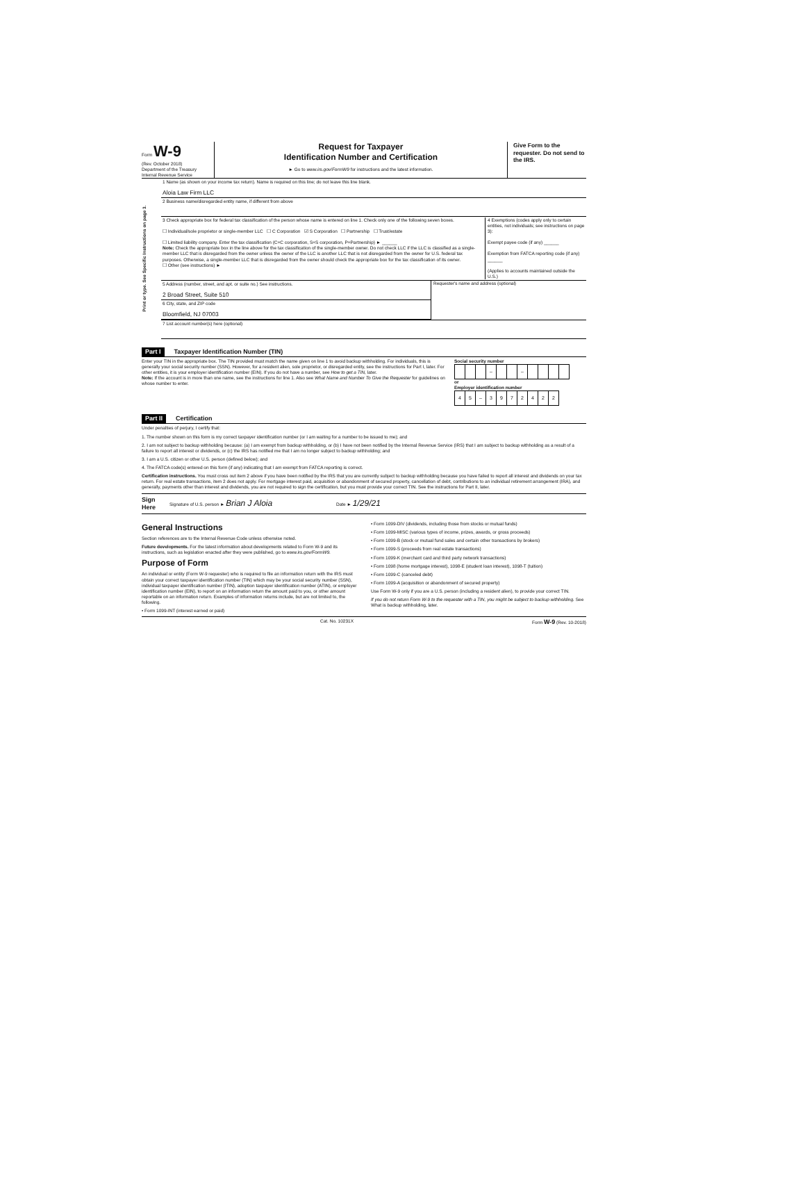Form W-9
(Rev. October 2018)
Department of the Treasury
Internal Revenue Service
Request for Taxpayer
Identification Number and Certification
► Go to www.irs.gov/FormW9 for instructions and the latest information.
Give Form to the requester. Do not send to the IRS.
Print or type. See Specific Instructions on page 3.
1 Name (as shown on your income tax return). Name is required on this line; do not leave this line blank.
Aloia Law Firm LLC
2 Business name/disregarded entity name, if different from above
3 Check appropriate box for federal tax classification of the person whose name is entered on line 1. Check only one of the following seven boxes.
☐ Individual/sole proprietor or single-member LLC ☐ C Corporation ☑ S Corporation ☐ Partnership ☐ Trust/estate
☐ Limited liability company. Enter the tax classification (C=C corporation, S=S corporation, P=Partnership) ► ______
Note: Check the appropriate box in the line above for the tax classification of the single-member owner. Do not check LLC if the LLC is classified as a single-member LLC that is disregarded from the owner unless the owner of the LLC is another LLC that is not disregarded from the owner for U.S. federal tax purposes. Otherwise, a single-member LLC that is disregarded from the owner should check the appropriate box for the tax classification of its owner.
☐ Other (see instructions) ►
4 Exemptions (codes apply only to certain entities, not individuals; see instructions on page 3):
Exempt payee code (if any) ______
Exemption from FATCA reporting code (if any) ______
(Applies to accounts maintained outside the U.S.)
5 Address (number, street, and apt. or suite no.) See instructions.
2 Broad Street, Suite 510
6 City, state, and ZIP code
Bloomfield, NJ 07003
Requester's name and address (optional)
7 List account number(s) here (optional)
Part I Taxpayer Identification Number (TIN)
Enter your TIN in the appropriate box. The TIN provided must match the name given on line 1 to avoid backup withholding. For individuals, this is generally your social security number (SSN). However, for a resident alien, sole proprietor, or disregarded entity, see the instructions for Part I, later. For other entities, it is your employer identification number (EIN). If you do not have a number, see How to get a TIN, later.
Note: If the account is in more than one name, see the instructions for line 1. Also see What Name and Number To Give the Requester for guidelines on whose number to enter.
Social security number
| | | | – | | | – | | | | |
or
Employer identification number
| 4 | 5 | – | 3 | 9 | 7 | 2 | 4 | 2 | 2 |
Part II Certification
Under penalties of perjury, I certify that:
1. The number shown on this form is my correct taxpayer identification number (or I am waiting for a number to be issued to me); and
2. I am not subject to backup withholding because: (a) I am exempt from backup withholding, or (b) I have not been notified by the Internal Revenue Service (IRS) that I am subject to backup withholding as a result of a failure to report all interest or dividends, or (c) the IRS has notified me that I am no longer subject to backup withholding; and
3. I am a U.S. citizen or other U.S. person (defined below); and
4. The FATCA code(s) entered on this form (if any) indicating that I am exempt from FATCA reporting is correct.
Certification instructions. You must cross out item 2 above if you have been notified by the IRS that you are currently subject to backup withholding because you have failed to report all interest and dividends on your tax return. For real estate transactions, item 2 does not apply. For mortgage interest paid, acquisition or abandonment of secured property, cancellation of debt, contributions to an individual retirement arrangement (IRA), and generally, payments other than interest and dividends, you are not required to sign the certification, but you must provide your correct TIN. See the instructions for Part II, later.
Sign Here Signature of U.S. person ► Brian J Aloia Date ► 1/29/21
General Instructions
Section references are to the Internal Revenue Code unless otherwise noted.
Future developments. For the latest information about developments related to Form W-9 and its instructions, such as legislation enacted after they were published, go to www.irs.gov/FormW9.
Purpose of Form
An individual or entity (Form W-9 requester) who is required to file an information return with the IRS must obtain your correct taxpayer identification number (TIN) which may be your social security number (SSN), individual taxpayer identification number (ITIN), adoption taxpayer identification number (ATIN), or employer identification number (EIN), to report on an information return the amount paid to you, or other amount reportable on an information return. Examples of information returns include, but are not limited to, the following.
• Form 1099-INT (interest earned or paid)
• Form 1099-DIV (dividends, including those from stocks or mutual funds)
• Form 1099-MISC (various types of income, prizes, awards, or gross proceeds)
• Form 1099-B (stock or mutual fund sales and certain other transactions by brokers)
• Form 1099-S (proceeds from real estate transactions)
• Form 1099-K (merchant card and third party network transactions)
• Form 1098 (home mortgage interest), 1098-E (student loan interest), 1098-T (tuition)
• Form 1099-C (canceled debt)
• Form 1099-A (acquisition or abandonment of secured property)
Use Form W-9 only if you are a U.S. person (including a resident alien), to provide your correct TIN.
If you do not return Form W-9 to the requester with a TIN, you might be subject to backup withholding. See What is backup withholding, later.
Cat. No. 10231X Form W-9 (Rev. 10-2018)